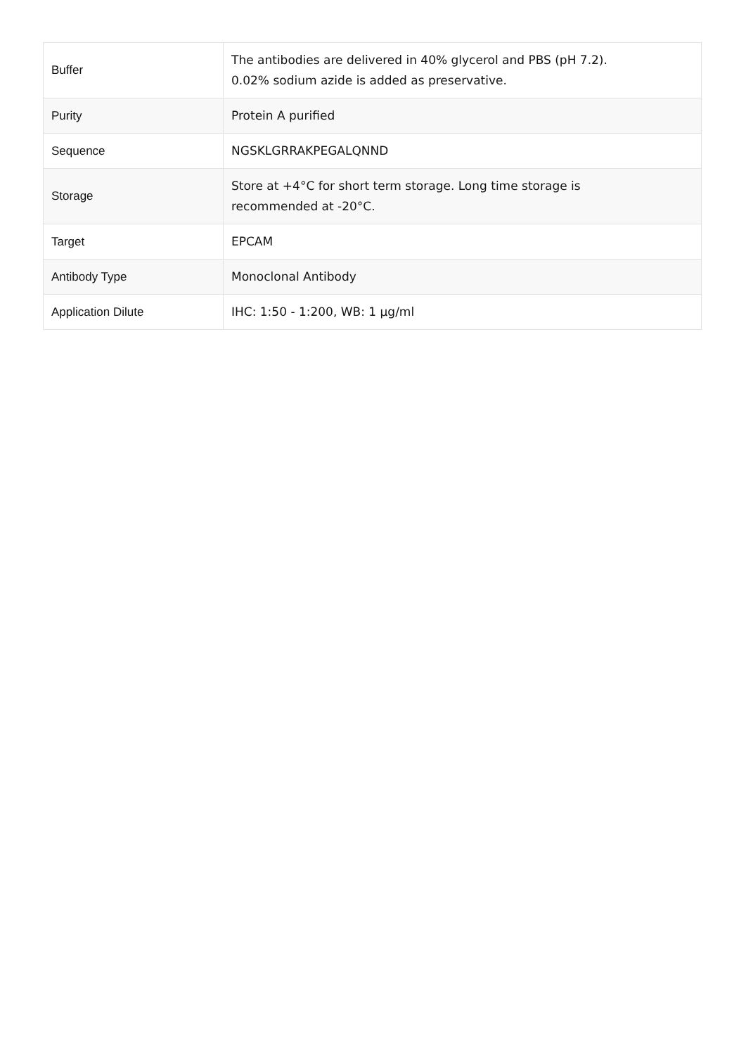| Buffer | The antibodies are delivered in 40% glycerol and PBS (pH 7.2). 0.02% sodium azide is added as preservative. |
| Purity | Protein A purified |
| Sequence | NGSKLGRRAKPEGALQNND |
| Storage | Store at +4°C for short term storage. Long time storage is recommended at -20°C. |
| Target | EPCAM |
| Antibody Type | Monoclonal Antibody |
| Application Dilute | IHC: 1:50 - 1:200, WB: 1 µg/ml |